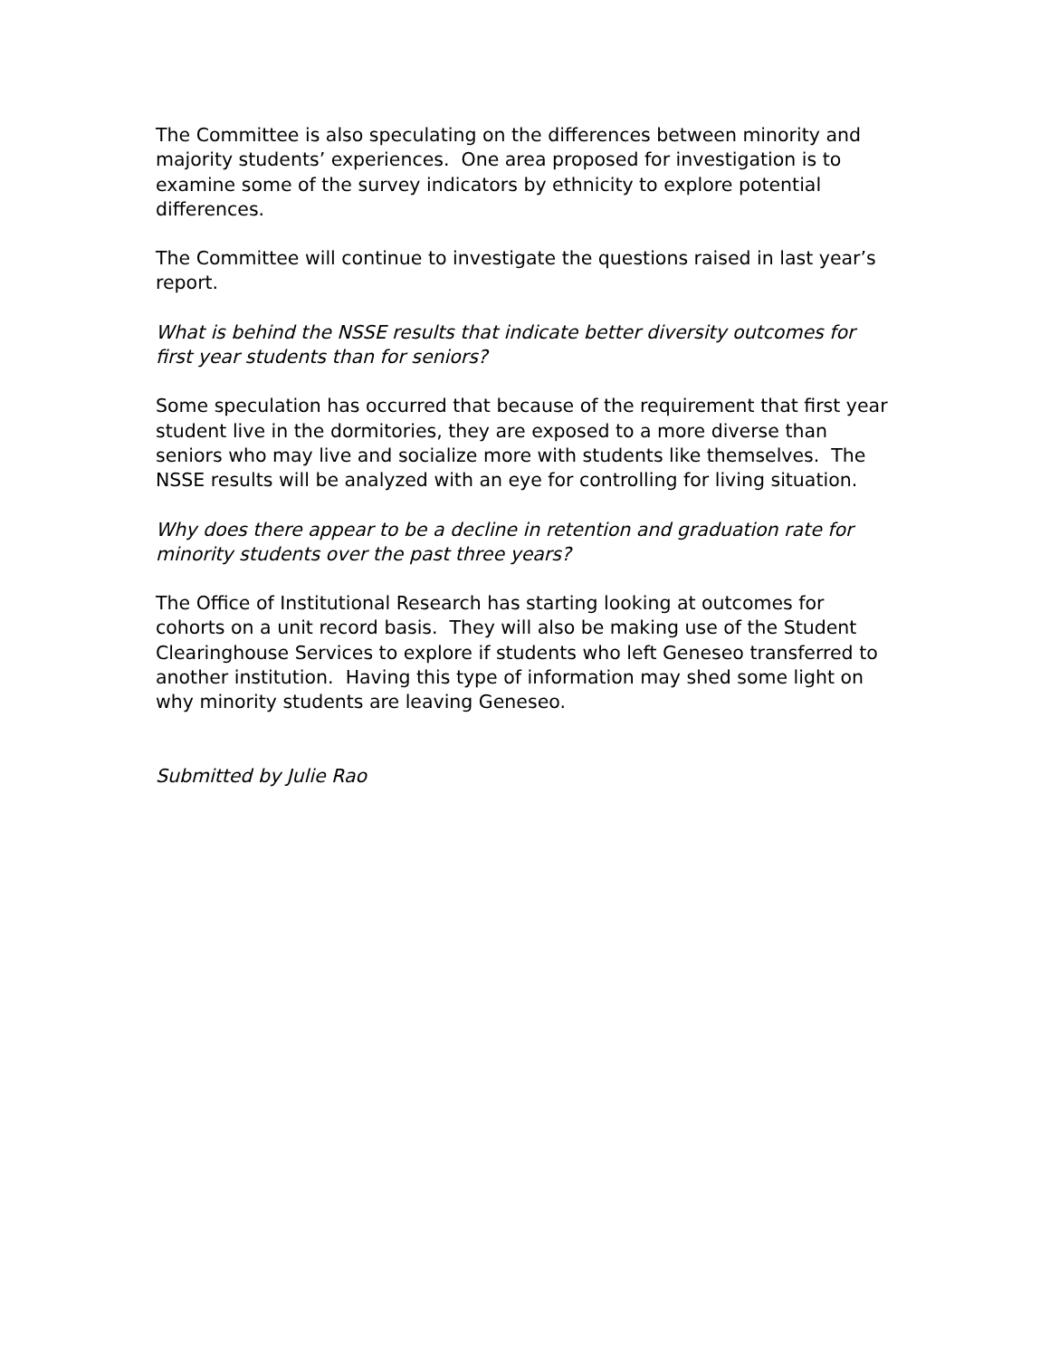The Committee is also speculating on the differences between minority and majority students’ experiences. One area proposed for investigation is to examine some of the survey indicators by ethnicity to explore potential differences.
The Committee will continue to investigate the questions raised in last year’s report.
What is behind the NSSE results that indicate better diversity outcomes for first year students than for seniors?
Some speculation has occurred that because of the requirement that first year student live in the dormitories, they are exposed to a more diverse than seniors who may live and socialize more with students like themselves. The NSSE results will be analyzed with an eye for controlling for living situation.
Why does there appear to be a decline in retention and graduation rate for minority students over the past three years?
The Office of Institutional Research has starting looking at outcomes for cohorts on a unit record basis. They will also be making use of the Student Clearinghouse Services to explore if students who left Geneseo transferred to another institution. Having this type of information may shed some light on why minority students are leaving Geneseo.
Submitted by Julie Rao